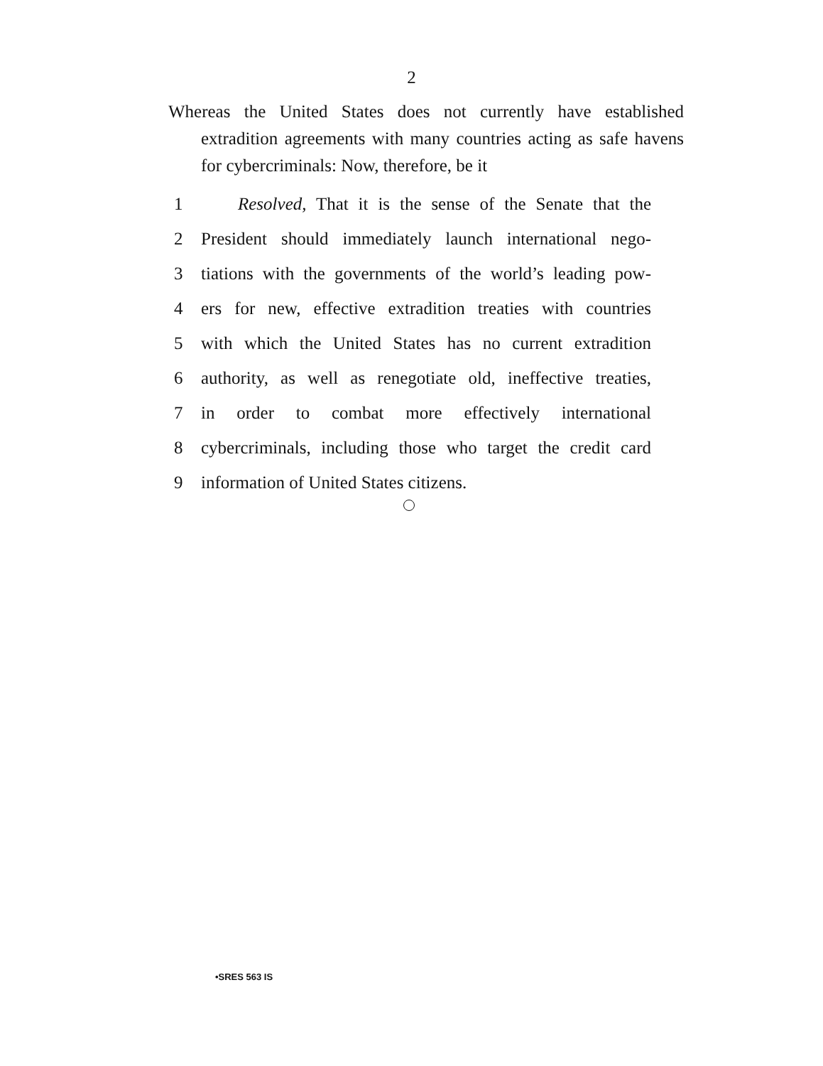2
Whereas the United States does not currently have established extradition agreements with many countries acting as safe havens for cybercriminals: Now, therefore, be it
1 Resolved, That it is the sense of the Senate that the
2 President should immediately launch international nego-
3 tiations with the governments of the world’s leading pow-
4 ers for new, effective extradition treaties with countries
5 with which the United States has no current extradition
6 authority, as well as renegotiate old, ineffective treaties,
7 in order to combat more effectively international
8 cybercriminals, including those who target the credit card
9 information of United States citizens.
•SRES 563 IS